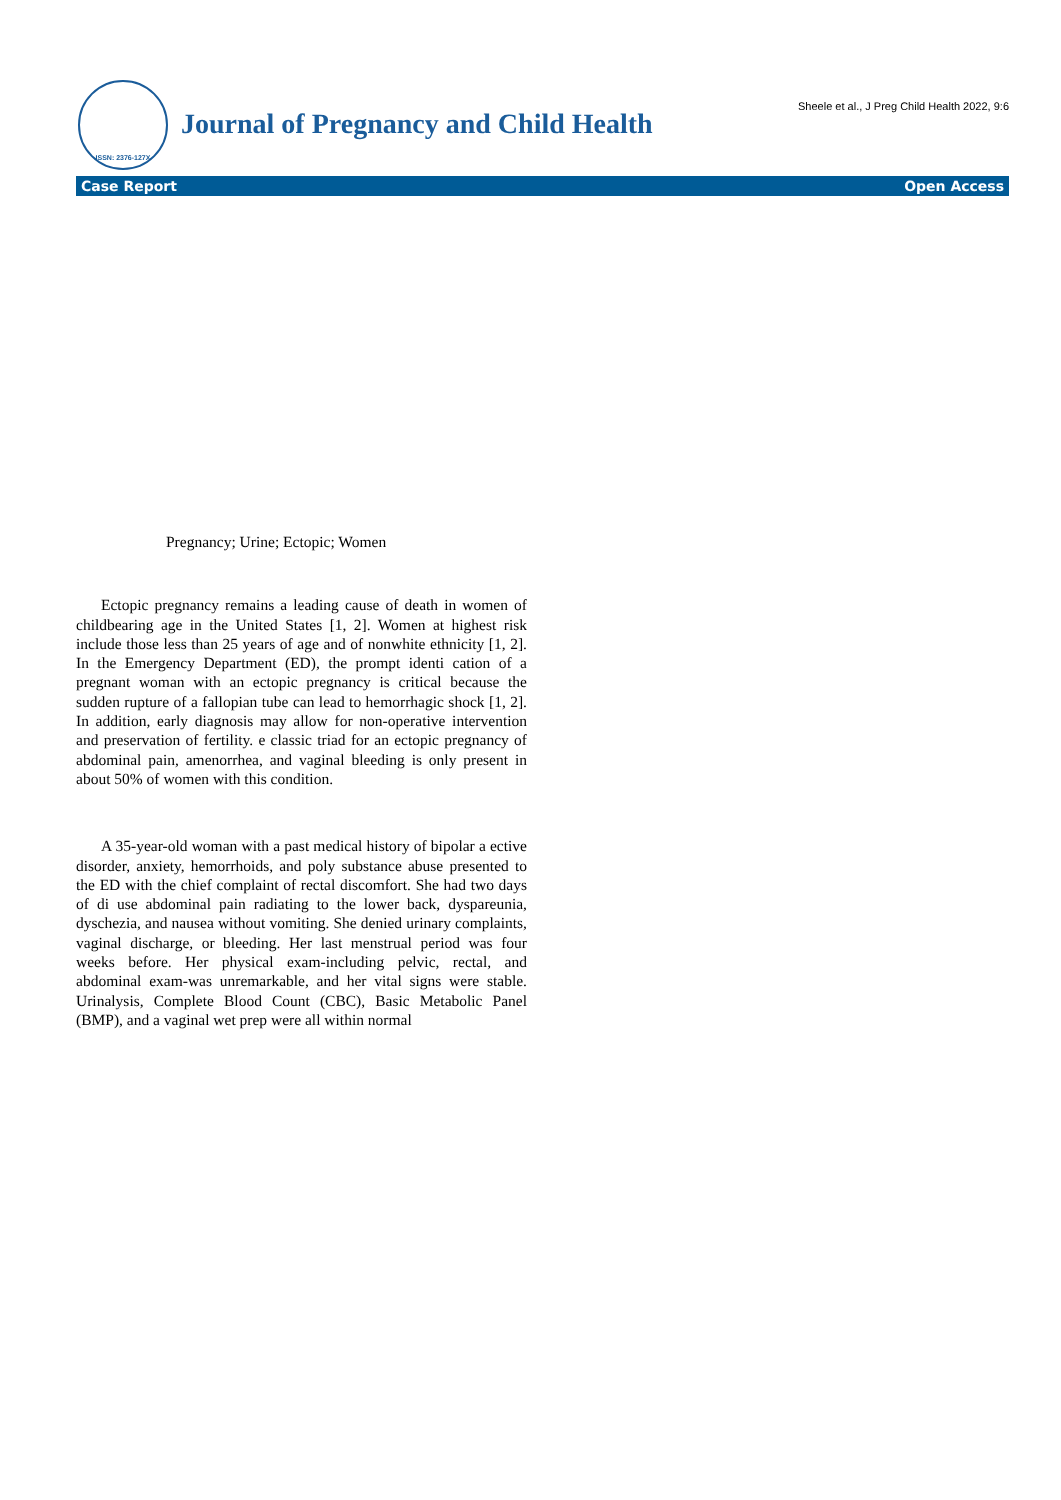ISSN: 2376-127X
Journal of Pregnancy and Child Health
Sheele et al., J Preg Child Health 2022, 9:6
Case Report Open Access
Pregnancy; Urine; Ectopic; Women
Ectopic pregnancy remains a leading cause of death in women of childbearing age in the United States [1, 2]. Women at highest risk include those less than 25 years of age and of nonwhite ethnicity [1, 2]. In the Emergency Department (ED), the prompt identi cation of a pregnant woman with an ectopic pregnancy is critical because the sudden rupture of a fallopian tube can lead to hemorrhagic shock [1, 2]. In addition, early diagnosis may allow for non-operative intervention and preservation of fertility. e classic triad for an ectopic pregnancy of abdominal pain, amenorrhea, and vaginal bleeding is only present in about 50% of women with this condition.
A 35-year-old woman with a past medical history of bipolar a ective disorder, anxiety, hemorrhoids, and poly substance abuse presented to the ED with the chief complaint of rectal discomfort. She had two days of di use abdominal pain radiating to the lower back, dyspareunia, dyschezia, and nausea without vomiting. She denied urinary complaints, vaginal discharge, or bleeding. Her last menstrual period was four weeks before. Her physical exam-including pelvic, rectal, and abdominal exam-was unremarkable, and her vital signs were stable. Urinalysis, Complete Blood Count (CBC), Basic Metabolic Panel (BMP), and a vaginal wet prep were all within normal